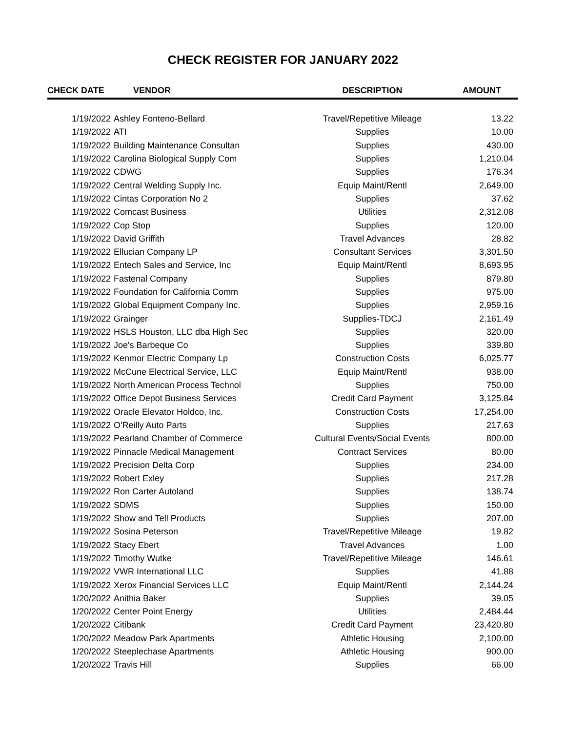CHECK REGISTER FOR JANUARY 2022
| CHECK DATE | VENDOR | DESCRIPTION | AMOUNT |
| --- | --- | --- | --- |
| 1/19/2022 | Ashley Fonteno-Bellard | Travel/Repetitive Mileage | 13.22 |
| 1/19/2022 | ATI | Supplies | 10.00 |
| 1/19/2022 | Building Maintenance Consultan | Supplies | 430.00 |
| 1/19/2022 | Carolina Biological Supply Com | Supplies | 1,210.04 |
| 1/19/2022 | CDWG | Supplies | 176.34 |
| 1/19/2022 | Central Welding Supply Inc. | Equip Maint/Rentl | 2,649.00 |
| 1/19/2022 | Cintas Corporation No 2 | Supplies | 37.62 |
| 1/19/2022 | Comcast Business | Utilities | 2,312.08 |
| 1/19/2022 | Cop Stop | Supplies | 120.00 |
| 1/19/2022 | David Griffith | Travel Advances | 28.82 |
| 1/19/2022 | Ellucian Company LP | Consultant Services | 3,301.50 |
| 1/19/2022 | Entech Sales and Service, Inc | Equip Maint/Rentl | 8,693.95 |
| 1/19/2022 | Fastenal Company | Supplies | 879.80 |
| 1/19/2022 | Foundation for California Comm | Supplies | 975.00 |
| 1/19/2022 | Global Equipment Company Inc. | Supplies | 2,959.16 |
| 1/19/2022 | Grainger | Supplies-TDCJ | 2,161.49 |
| 1/19/2022 | HSLS Houston, LLC dba High Sec | Supplies | 320.00 |
| 1/19/2022 | Joe's Barbeque Co | Supplies | 339.80 |
| 1/19/2022 | Kenmor Electric Company Lp | Construction Costs | 6,025.77 |
| 1/19/2022 | McCune Electrical Service, LLC | Equip Maint/Rentl | 938.00 |
| 1/19/2022 | North American Process Technol | Supplies | 750.00 |
| 1/19/2022 | Office Depot Business Services | Credit Card Payment | 3,125.84 |
| 1/19/2022 | Oracle Elevator Holdco, Inc. | Construction Costs | 17,254.00 |
| 1/19/2022 | O'Reilly Auto Parts | Supplies | 217.63 |
| 1/19/2022 | Pearland Chamber of Commerce | Cultural Events/Social Events | 800.00 |
| 1/19/2022 | Pinnacle Medical Management | Contract Services | 80.00 |
| 1/19/2022 | Precision Delta Corp | Supplies | 234.00 |
| 1/19/2022 | Robert Exley | Supplies | 217.28 |
| 1/19/2022 | Ron Carter Autoland | Supplies | 138.74 |
| 1/19/2022 | SDMS | Supplies | 150.00 |
| 1/19/2022 | Show and Tell Products | Supplies | 207.00 |
| 1/19/2022 | Sosina Peterson | Travel/Repetitive Mileage | 19.82 |
| 1/19/2022 | Stacy Ebert | Travel Advances | 1.00 |
| 1/19/2022 | Timothy Wutke | Travel/Repetitive Mileage | 146.61 |
| 1/19/2022 | VWR International LLC | Supplies | 41.88 |
| 1/19/2022 | Xerox Financial Services LLC | Equip Maint/Rentl | 2,144.24 |
| 1/20/2022 | Anithia Baker | Supplies | 39.05 |
| 1/20/2022 | Center Point Energy | Utilities | 2,484.44 |
| 1/20/2022 | Citibank | Credit Card Payment | 23,420.80 |
| 1/20/2022 | Meadow Park Apartments | Athletic Housing | 2,100.00 |
| 1/20/2022 | Steeplechase Apartments | Athletic Housing | 900.00 |
| 1/20/2022 | Travis Hill | Supplies | 66.00 |